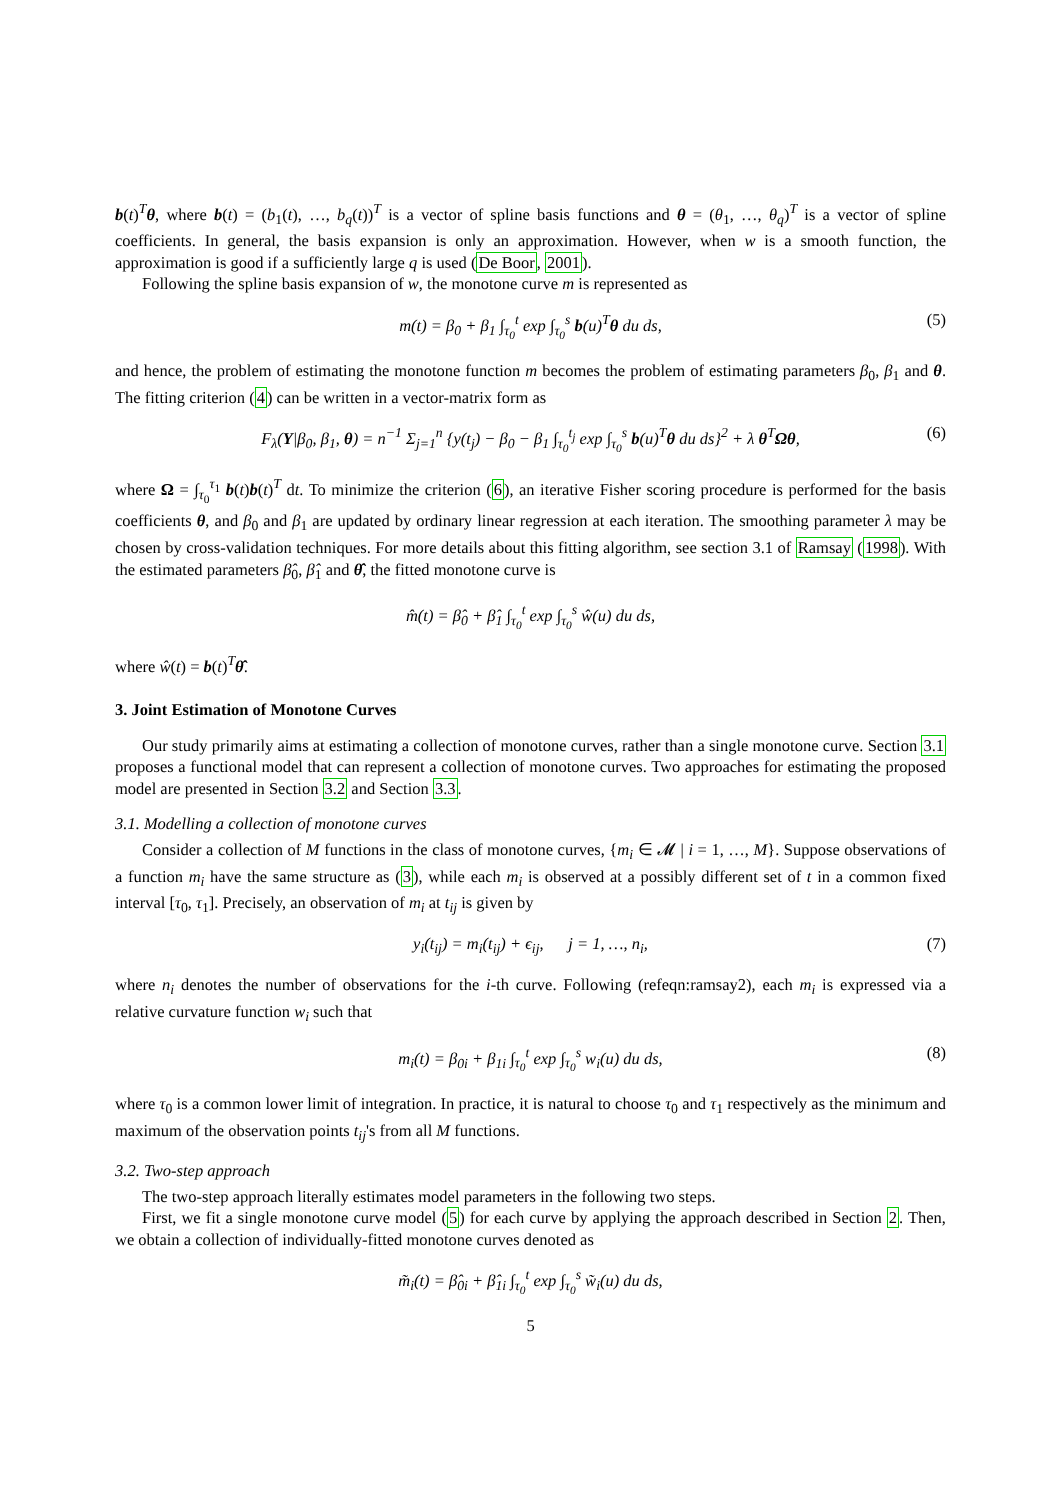b(t)<sup>T</sup>θ, where b(t) = (b<sub>1</sub>(t), …, b<sub>q</sub>(t))<sup>T</sup> is a vector of spline basis functions and θ = (θ<sub>1</sub>, …, θ<sub>q</sub>)<sup>T</sup> is a vector of spline coefficients. In general, the basis expansion is only an approximation. However, when w is a smooth function, the approximation is good if a sufficiently large q is used (De Boor, 2001).
Following the spline basis expansion of w, the monotone curve m is represented as
m(t) = β<sub>0</sub> + β<sub>1</sub> ∫<sub>τ<sub>0</sub></sub><sup>t</sup> exp ∫<sub>τ<sub>0</sub></sub><sup>s</sup> b(u)<sup>T</sup>θ du ds, (5)
and hence, the problem of estimating the monotone function m becomes the problem of estimating parameters β<sub>0</sub>, β<sub>1</sub> and θ. The fitting criterion (4) can be written in a vector-matrix form as
F<sub>λ</sub>(Y|β<sub>0</sub>, β<sub>1</sub>, θ) = n<sup>−1</sup> Σ<sub>j=1</sub><sup>n</sup> {y(t<sub>j</sub>) − β<sub>0</sub> − β<sub>1</sub> ∫<sub>τ<sub>0</sub></sub><sup>t<sub>j</sub></sup> exp ∫<sub>τ<sub>0</sub></sub><sup>s</sup> b(u)<sup>T</sup>θ du ds}<sup>2</sup> + λ θ<sup>T</sup>Ωθ, (6)
where Ω = ∫<sub>τ<sub>0</sub></sub><sup>τ<sub>1</sub></sup> b(t)b(t)<sup>T</sup> dt. To minimize the criterion (6), an iterative Fisher scoring procedure is performed for the basis coefficients θ, and β<sub>0</sub> and β<sub>1</sub> are updated by ordinary linear regression at each iteration. The smoothing parameter λ may be chosen by cross-validation techniques. For more details about this fitting algorithm, see section 3.1 of Ramsay (1998). With the estimated parameters β̂<sub>0</sub>, β̂<sub>1</sub> and θ̂, the fitted monotone curve is
m̂(t) = β̂<sub>0</sub> + β̂<sub>1</sub> ∫<sub>τ<sub>0</sub></sub><sup>t</sup> exp ∫<sub>τ<sub>0</sub></sub><sup>s</sup> ŵ(u) du ds,
where ŵ(t) = b(t)<sup>T</sup>θ̂.
3. Joint Estimation of Monotone Curves
Our study primarily aims at estimating a collection of monotone curves, rather than a single monotone curve. Section 3.1 proposes a functional model that can represent a collection of monotone curves. Two approaches for estimating the proposed model are presented in Section 3.2 and Section 3.3.
3.1. Modelling a collection of monotone curves
Consider a collection of M functions in the class of monotone curves, {m<sub>i</sub> ∈ 𝓜 | i = 1, …, M}. Suppose observations of a function m<sub>i</sub> have the same structure as (3), while each m<sub>i</sub> is observed at a possibly different set of t in a common fixed interval [τ<sub>0</sub>, τ<sub>1</sub>]. Precisely, an observation of m<sub>i</sub> at t<sub>ij</sub> is given by
y<sub>i</sub>(t<sub>ij</sub>) = m<sub>i</sub>(t<sub>ij</sub>) + ϵ<sub>ij</sub>, j = 1, …, n<sub>i</sub>, (7)
where n<sub>i</sub> denotes the number of observations for the i-th curve. Following (refeqn:ramsay2), each m<sub>i</sub> is expressed via a relative curvature function w<sub>i</sub> such that
m<sub>i</sub>(t) = β<sub>0i</sub> + β<sub>1i</sub> ∫<sub>τ<sub>0</sub></sub><sup>t</sup> exp ∫<sub>τ<sub>0</sub></sub><sup>s</sup> w<sub>i</sub>(u) du ds, (8)
where τ<sub>0</sub> is a common lower limit of integration. In practice, it is natural to choose τ<sub>0</sub> and τ<sub>1</sub> respectively as the minimum and maximum of the observation points t<sub>ij</sub>'s from all M functions.
3.2. Two-step approach
The two-step approach literally estimates model parameters in the following two steps.
First, we fit a single monotone curve model (5) for each curve by applying the approach described in Section 2. Then, we obtain a collection of individually-fitted monotone curves denoted as
m̃<sub>i</sub>(t) = β̂<sub>0i</sub> + β̂<sub>1i</sub> ∫<sub>τ<sub>0</sub></sub><sup>t</sup> exp ∫<sub>τ<sub>0</sub></sub><sup>s</sup> w̃<sub>i</sub>(u) du ds,
5